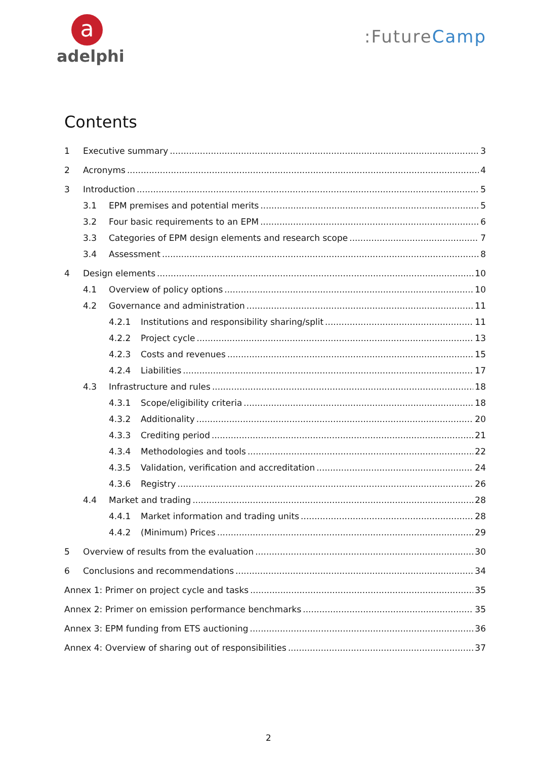a
adelphi
:FutureCamp
Contents
1 Executive summary 3
2 Acronyms 4
3 Introduction 5
3.1 EPM premises and potential merits 5
3.2 Four basic requirements to an EPM 6
3.3 Categories of EPM design elements and research scope 7
3.4 Assessment 8
4 Design elements 10
4.1 Overview of policy options 10
4.2 Governance and administration 11
4.2.1 Institutions and responsibility sharing/split 11
4.2.2 Project cycle 13
4.2.3 Costs and revenues 15
4.2.4 Liabilities 17
4.3 Infrastructure and rules 18
4.3.1 Scope/eligibility criteria 18
4.3.2 Additionality 20
4.3.3 Crediting period 21
4.3.4 Methodologies and tools 22
4.3.5 Validation, verification and accreditation 24
4.3.6 Registry 26
4.4 Market and trading 28
4.4.1 Market information and trading units 28
4.4.2 (Minimum) Prices 29
5 Overview of results from the evaluation 30
6 Conclusions and recommendations 34
Annex 1: Primer on project cycle and tasks 35
Annex 2: Primer on emission performance benchmarks 35
Annex 3: EPM funding from ETS auctioning 36
Annex 4: Overview of sharing out of responsibilities 37
2